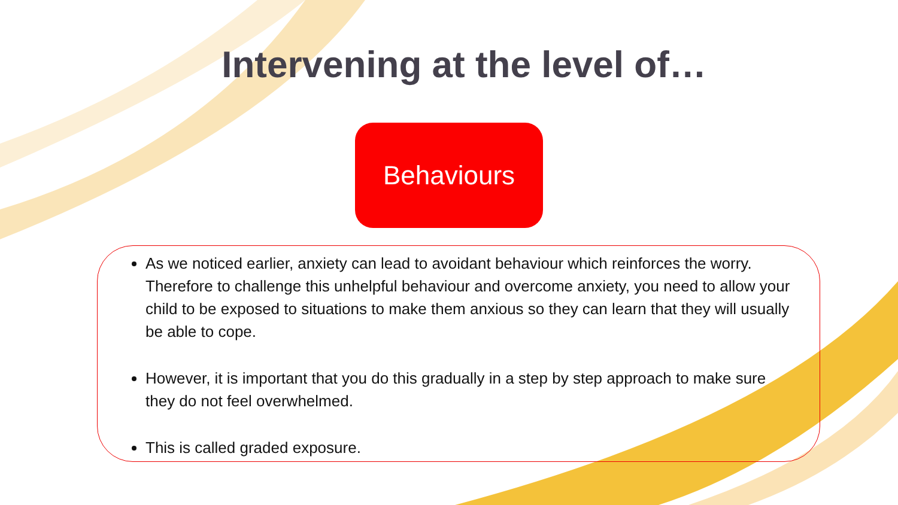Intervening at the level of…
Behaviours
As we noticed earlier, anxiety can lead to avoidant behaviour which reinforces the worry. Therefore to challenge this unhelpful behaviour and overcome anxiety, you need to allow your child to be exposed to situations to make them anxious so they can learn that they will usually be able to cope.
However, it is important that you do this gradually in a step by step approach to make sure they do not feel overwhelmed.
This is called graded exposure.